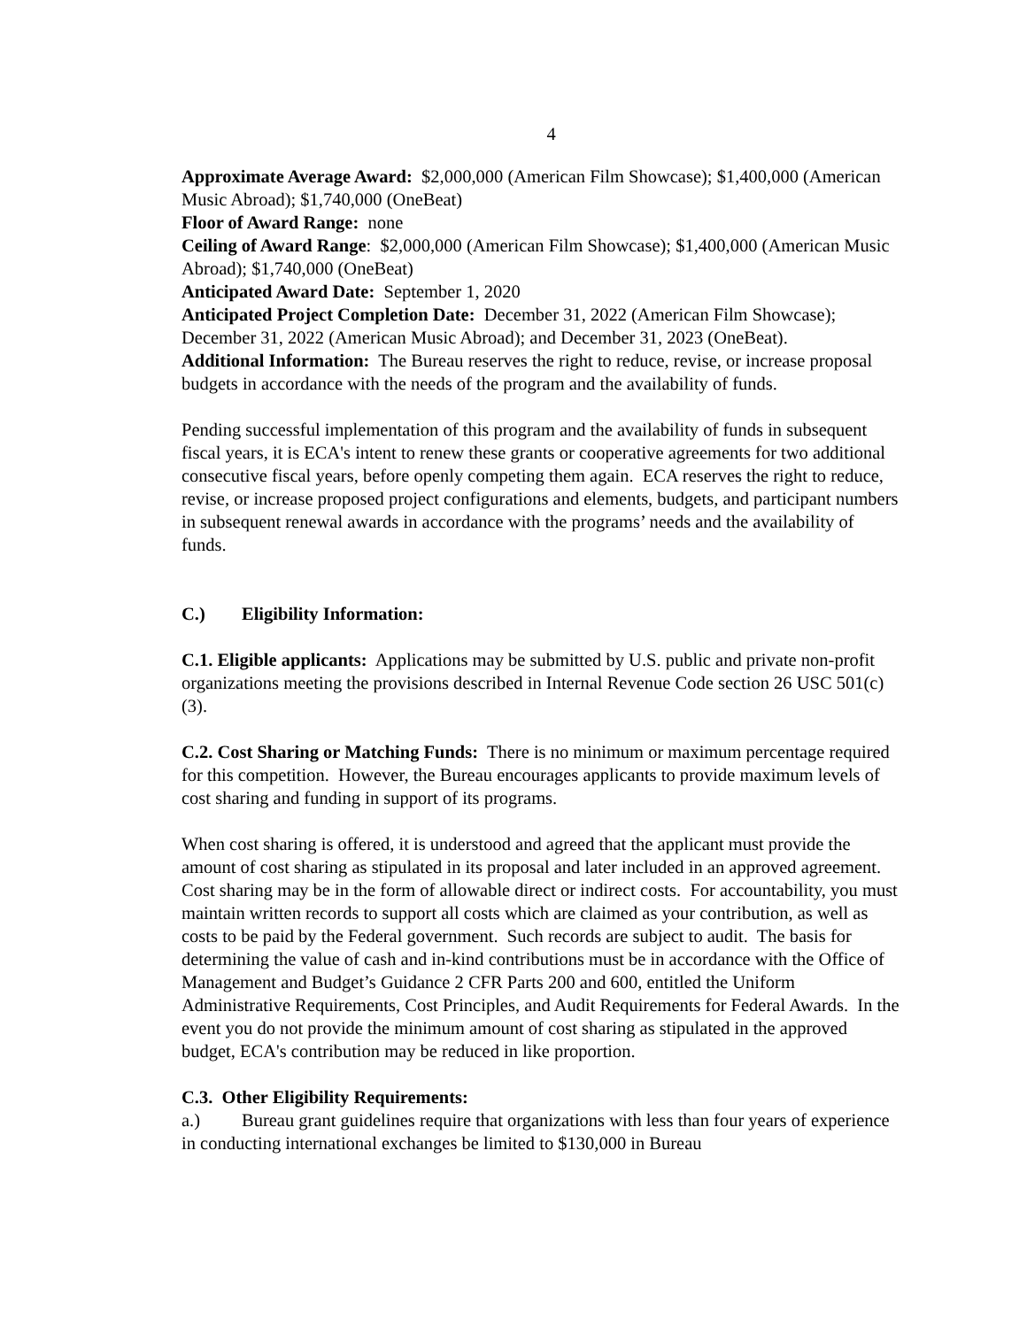4
Approximate Average Award: $2,000,000 (American Film Showcase); $1,400,000 (American Music Abroad); $1,740,000 (OneBeat)
Floor of Award Range: none
Ceiling of Award Range: $2,000,000 (American Film Showcase); $1,400,000 (American Music Abroad); $1,740,000 (OneBeat)
Anticipated Award Date: September 1, 2020
Anticipated Project Completion Date: December 31, 2022 (American Film Showcase); December 31, 2022 (American Music Abroad); and December 31, 2023 (OneBeat).
Additional Information: The Bureau reserves the right to reduce, revise, or increase proposal budgets in accordance with the needs of the program and the availability of funds.
Pending successful implementation of this program and the availability of funds in subsequent fiscal years, it is ECA's intent to renew these grants or cooperative agreements for two additional consecutive fiscal years, before openly competing them again. ECA reserves the right to reduce, revise, or increase proposed project configurations and elements, budgets, and participant numbers in subsequent renewal awards in accordance with the programs’ needs and the availability of funds.
C.) Eligibility Information:
C.1. Eligible applicants: Applications may be submitted by U.S. public and private non-profit organizations meeting the provisions described in Internal Revenue Code section 26 USC 501(c)(3).
C.2. Cost Sharing or Matching Funds: There is no minimum or maximum percentage required for this competition. However, the Bureau encourages applicants to provide maximum levels of cost sharing and funding in support of its programs.
When cost sharing is offered, it is understood and agreed that the applicant must provide the amount of cost sharing as stipulated in its proposal and later included in an approved agreement. Cost sharing may be in the form of allowable direct or indirect costs. For accountability, you must maintain written records to support all costs which are claimed as your contribution, as well as costs to be paid by the Federal government. Such records are subject to audit. The basis for determining the value of cash and in-kind contributions must be in accordance with the Office of Management and Budget’s Guidance 2 CFR Parts 200 and 600, entitled the Uniform Administrative Requirements, Cost Principles, and Audit Requirements for Federal Awards. In the event you do not provide the minimum amount of cost sharing as stipulated in the approved budget, ECA's contribution may be reduced in like proportion.
C.3. Other Eligibility Requirements:
a.) Bureau grant guidelines require that organizations with less than four years of experience in conducting international exchanges be limited to $130,000 in Bureau